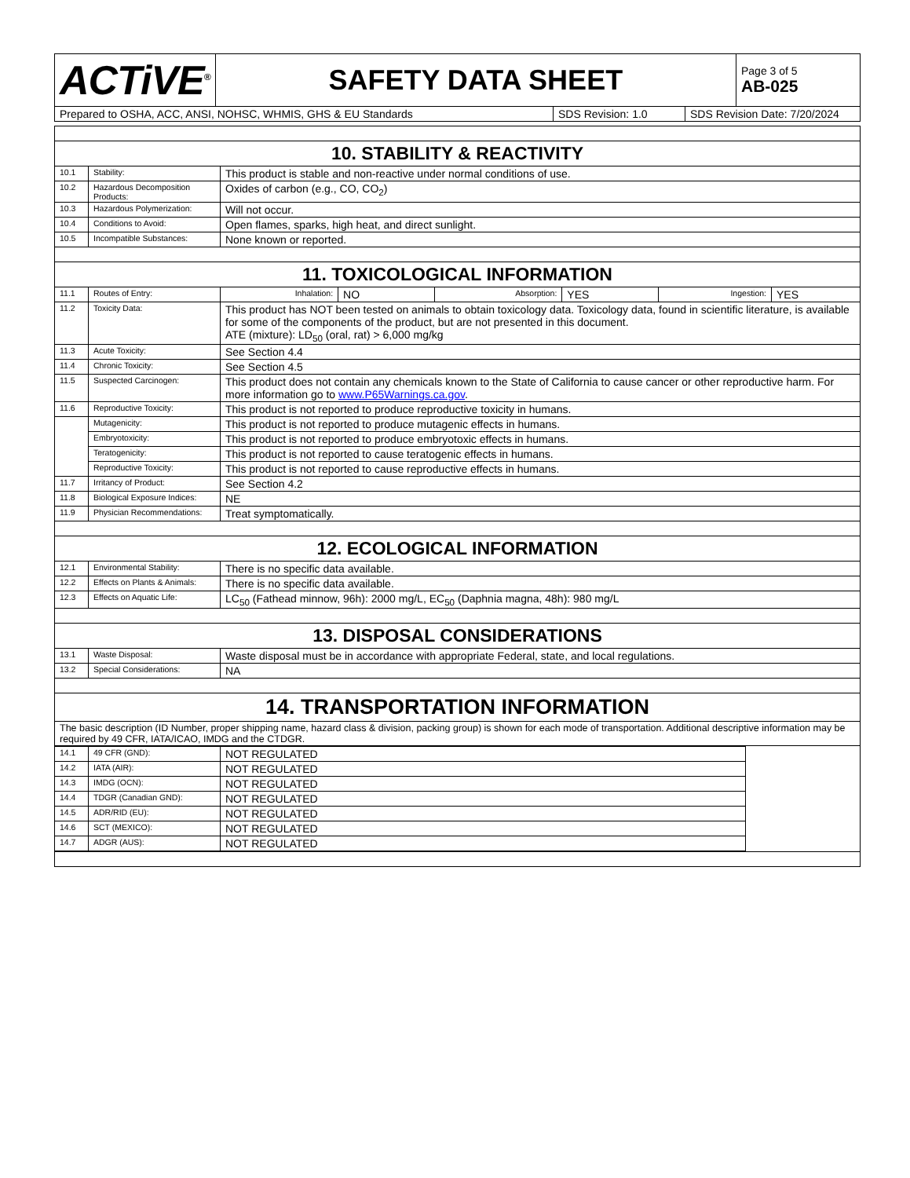| ACTiVE<sup>®</sup> | SAFETY DATA SHEET | Page 3 of 5 AB-025 |
| Prepared to OSHA, ACC, ANSI, NOHSC, WHMIS, GHS & EU Standards | SDS Revision: 1.0 | SDS Revision Date: 7/20/2024 |
| 10. STABILITY & REACTIVITY | | |
| 10.1 | Stability: | This product is stable and non-reactive under normal conditions of use. |
| 10.2 | Hazardous Decomposition Products: | Oxides of carbon (e.g., CO, CO<sub>2</sub>) |
| 10.3 | Hazardous Polymerization: | Will not occur. |
| 10.4 | Conditions to Avoid: | Open flames, sparks, high heat, and direct sunlight. |
| 10.5 | Incompatible Substances: | None known or reported. |
| 11. TOXICOLOGICAL INFORMATION | | |
| 11.1 | Routes of Entry: | / Inhalation: / NO / Absorption: / YES / Ingestion: / YES / |
| 11.2 | Toxicity Data: | This product has NOT been tested on animals to obtain toxicology data. Toxicology data, found in scientific literature, is available for some of the components of the product, but are not presented in this document. ATE (mixture): LD<sub>50</sub> (oral, rat) > 6,000 mg/kg |
| 11.3 | Acute Toxicity: | See Section 4.4 |
| 11.4 | Chronic Toxicity: | See Section 4.5 |
| 11.5 | Suspected Carcinogen: | This product does not contain any chemicals known to the State of California to cause cancer or other reproductive harm. For more information go to www.P65Warnings.ca.gov . |
| 11.6 | Reproductive Toxicity: | This product is not reported to produce reproductive toxicity in humans. |
| | Mutagenicity: | This product is not reported to produce mutagenic effects in humans. |
| | Embryotoxicity: | This product is not reported to produce embryotoxic effects in humans. |
| | Teratogenicity: | This product is not reported to cause teratogenic effects in humans. |
| | Reproductive Toxicity: | This product is not reported to cause reproductive effects in humans. |
| 11.7 | Irritancy of Product: | See Section 4.2 |
| 11.8 | Biological Exposure Indices: | NE |
| 11.9 | Physician Recommendations: | Treat symptomatically. |
| 12. ECOLOGICAL INFORMATION | | |
| 12.1 | Environmental Stability: | There is no specific data available. |
| 12.2 | Effects on Plants & Animals: | There is no specific data available. |
| 12.3 | Effects on Aquatic Life: | LC<sub>50</sub> (Fathead minnow, 96h): 2000 mg/L, EC<sub>50</sub> (Daphnia magna, 48h): 980 mg/L |
| 13. DISPOSAL CONSIDERATIONS | | |
| 13.1 | Waste Disposal: | Waste disposal must be in accordance with appropriate Federal, state, and local regulations. |
| 13.2 | Special Considerations: | NA |
| 14. TRANSPORTATION INFORMATION | | |
| The basic description (ID Number, proper shipping name, hazard class & division, packing group) is shown for each mode of transportation. Additional descriptive information may be required by 49 CFR, IATA/ICAO, IMDG and the CTDGR. | | |
| / 14.1 / 49 CFR (GND): / NOT REGULATED / / 14.2 / IATA (AIR): / NOT REGULATED / / 14.3 / IMDG (OCN): / NOT REGULATED / / 14.4 / TDGR (Canadian GND): / NOT REGULATED / / 14.5 / ADR/RID (EU): / NOT REGULATED / / 14.6 / SCT (MEXICO): / NOT REGULATED / / 14.7 / ADGR (AUS): / NOT REGULATED / | | |